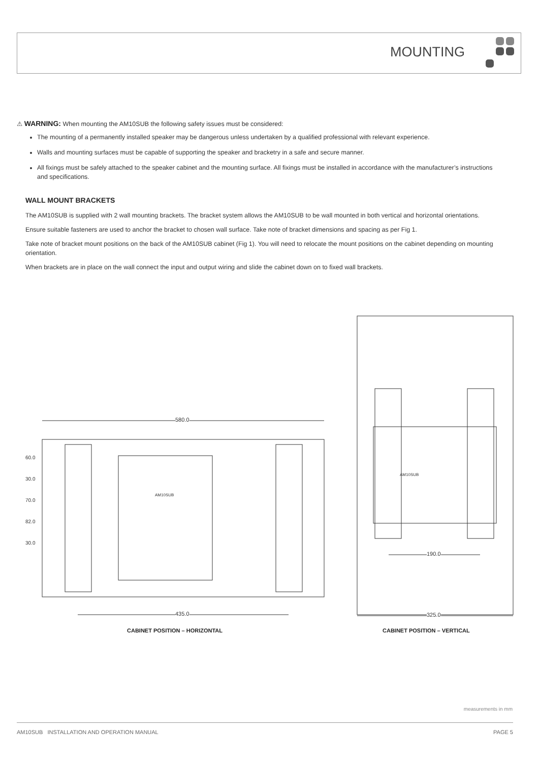MOUNTING
⚠ WARNING: When mounting the AM10SUB the following safety issues must be considered:
The mounting of a permanently installed speaker may be dangerous unless undertaken by a qualified professional with relevant experience.
Walls and mounting surfaces must be capable of supporting the speaker and bracketry in a safe and secure manner.
All fixings must be safely attached to the speaker cabinet and the mounting surface. All fixings must be installed in accordance with the manufacturer’s instructions and specifications.
WALL MOUNT BRACKETS
The AM10SUB is supplied with 2 wall mounting brackets. The bracket system allows the AM10SUB to be wall mounted in both vertical and horizontal orientations.
Ensure suitable fasteners are used to anchor the bracket to chosen wall surface. Take note of bracket dimensions and spacing as per Fig 1.
Take note of bracket mount positions on the back of the AM10SUB cabinet (Fig 1). You will need to relocate the mount positions on the cabinet depending on mounting orientation.
When brackets are in place on the wall connect the input and output wiring and slide the cabinet down on to fixed wall brackets.
580.0
435.0
190.0
325.0
60.0
30.0
70.0
82.0
30.0
AM10SUB
AM10SUB
CABINET POSITION – HORIZONTAL CABINET POSITION – VERTICAL
measurements in mm
AM10SUB INSTALLATION AND OPERATION MANUAL PAGE 5